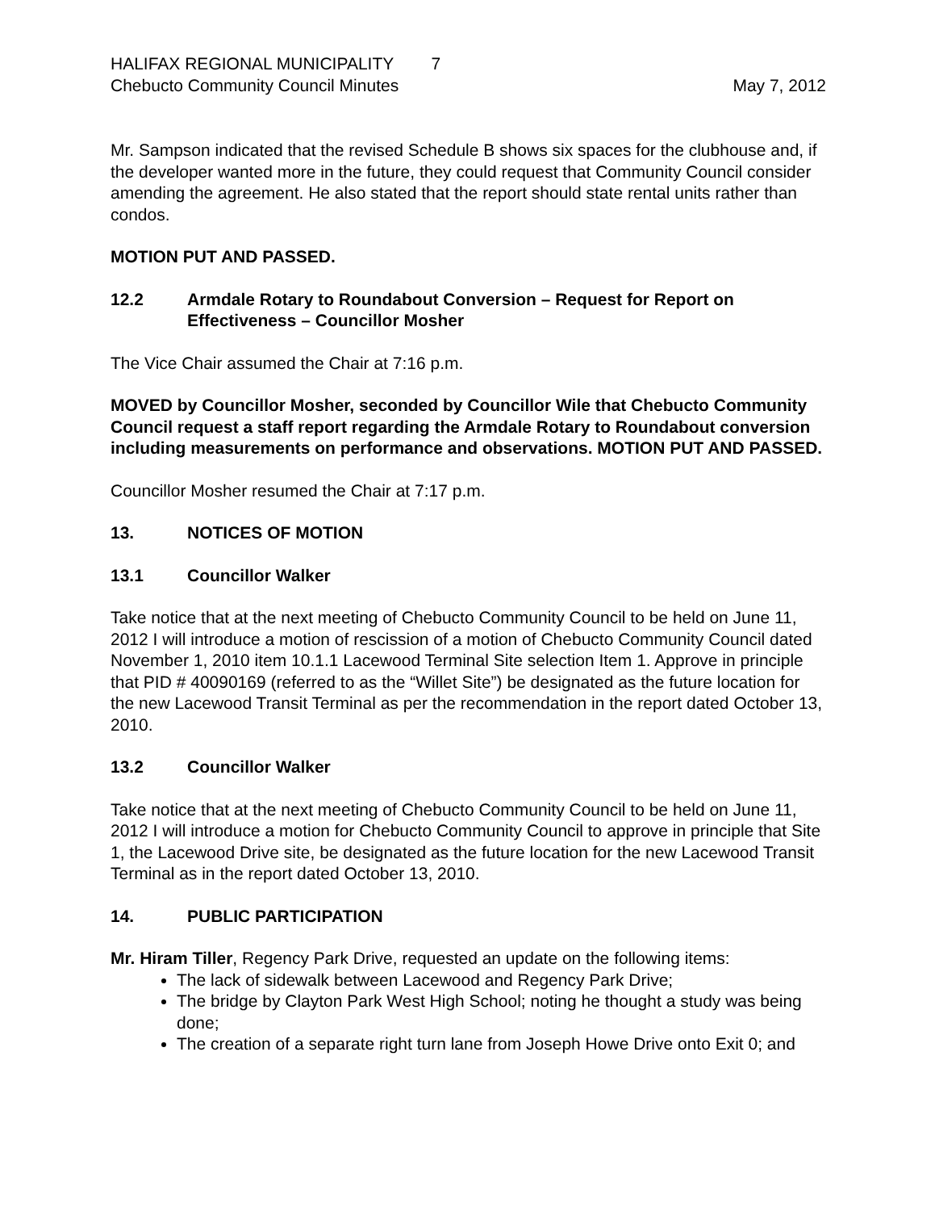HALIFAX REGIONAL MUNICIPALITY 7
Chebucto Community Council Minutes
May 7, 2012
Mr. Sampson indicated that the revised Schedule B shows six spaces for the clubhouse and, if the developer wanted more in the future, they could request that Community Council consider amending the agreement. He also stated that the report should state rental units rather than condos.
MOTION PUT AND PASSED.
12.2 Armdale Rotary to Roundabout Conversion – Request for Report on Effectiveness – Councillor Mosher
The Vice Chair assumed the Chair at 7:16 p.m.
MOVED by Councillor Mosher, seconded by Councillor Wile that Chebucto Community Council request a staff report regarding the Armdale Rotary to Roundabout conversion including measurements on performance and observations. MOTION PUT AND PASSED.
Councillor Mosher resumed the Chair at 7:17 p.m.
13. NOTICES OF MOTION
13.1 Councillor Walker
Take notice that at the next meeting of Chebucto Community Council to be held on June 11, 2012 I will introduce a motion of rescission of a motion of Chebucto Community Council dated November 1, 2010 item 10.1.1 Lacewood Terminal Site selection Item 1. Approve in principle that PID # 40090169 (referred to as the “Willet Site”) be designated as the future location for the new Lacewood Transit Terminal as per the recommendation in the report dated October 13, 2010.
13.2 Councillor Walker
Take notice that at the next meeting of Chebucto Community Council to be held on June 11, 2012 I will introduce a motion for Chebucto Community Council to approve in principle that Site 1, the Lacewood Drive site, be designated as the future location for the new Lacewood Transit Terminal as in the report dated October 13, 2010.
14. PUBLIC PARTICIPATION
Mr. Hiram Tiller, Regency Park Drive, requested an update on the following items:
The lack of sidewalk between Lacewood and Regency Park Drive;
The bridge by Clayton Park West High School; noting he thought a study was being done;
The creation of a separate right turn lane from Joseph Howe Drive onto Exit 0; and